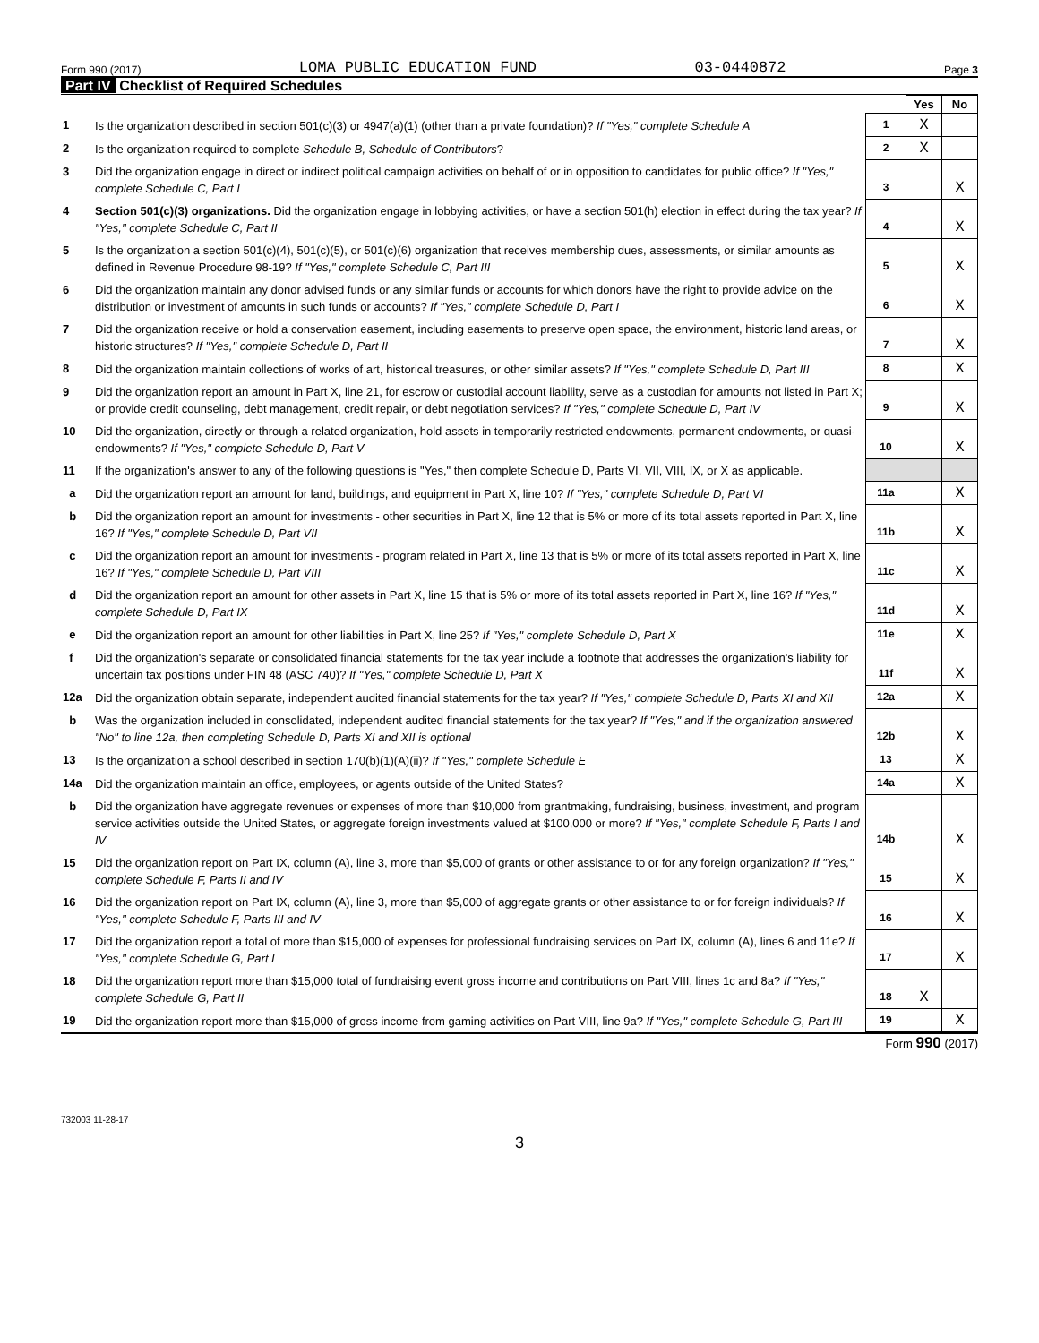Form 990 (2017) LOMA PUBLIC EDUCATION FUND 03-0440872 Page 3
Part IV Checklist of Required Schedules
| | | | Yes | No |
| 1 | Is the organization described in section 501(c)(3) or 4947(a)(1) (other than a private foundation)? If "Yes," complete Schedule A | 1 | X | |
| 2 | Is the organization required to complete Schedule B, Schedule of Contributors ? | 2 | X | |
| 3 | Did the organization engage in direct or indirect political campaign activities on behalf of or in opposition to candidates for public office? If "Yes," complete Schedule C, Part I | 3 | | X |
| 4 | Section 501(c)(3) organizations. Did the organization engage in lobbying activities, or have a section 501(h) election in effect during the tax year? If "Yes," complete Schedule C, Part II | 4 | | X |
| 5 | Is the organization a section 501(c)(4), 501(c)(5), or 501(c)(6) organization that receives membership dues, assessments, or similar amounts as defined in Revenue Procedure 98-19? If "Yes," complete Schedule C, Part III | 5 | | X |
| 6 | Did the organization maintain any donor advised funds or any similar funds or accounts for which donors have the right to provide advice on the distribution or investment of amounts in such funds or accounts? If "Yes," complete Schedule D, Part I | 6 | | X |
| 7 | Did the organization receive or hold a conservation easement, including easements to preserve open space, the environment, historic land areas, or historic structures? If "Yes," complete Schedule D, Part II | 7 | | X |
| 8 | Did the organization maintain collections of works of art, historical treasures, or other similar assets? If "Yes," complete Schedule D, Part III | 8 | | X |
| 9 | Did the organization report an amount in Part X, line 21, for escrow or custodial account liability, serve as a custodian for amounts not listed in Part X; or provide credit counseling, debt management, credit repair, or debt negotiation services? If "Yes," complete Schedule D, Part IV | 9 | | X |
| 10 | Did the organization, directly or through a related organization, hold assets in temporarily restricted endowments, permanent endowments, or quasi-endowments? If "Yes," complete Schedule D, Part V | 10 | | X |
| 11 | If the organization's answer to any of the following questions is "Yes," then complete Schedule D, Parts VI, VII, VIII, IX, or X as applicable. | | | |
| a | Did the organization report an amount for land, buildings, and equipment in Part X, line 10? If "Yes," complete Schedule D, Part VI | 11a | | X |
| b | Did the organization report an amount for investments - other securities in Part X, line 12 that is 5% or more of its total assets reported in Part X, line 16? If "Yes," complete Schedule D, Part VII | 11b | | X |
| c | Did the organization report an amount for investments - program related in Part X, line 13 that is 5% or more of its total assets reported in Part X, line 16? If "Yes," complete Schedule D, Part VIII | 11c | | X |
| d | Did the organization report an amount for other assets in Part X, line 15 that is 5% or more of its total assets reported in Part X, line 16? If "Yes," complete Schedule D, Part IX | 11d | | X |
| e | Did the organization report an amount for other liabilities in Part X, line 25? If "Yes," complete Schedule D, Part X | 11e | | X |
| f | Did the organization's separate or consolidated financial statements for the tax year include a footnote that addresses the organization's liability for uncertain tax positions under FIN 48 (ASC 740)? If "Yes," complete Schedule D, Part X | 11f | | X |
| 12a | Did the organization obtain separate, independent audited financial statements for the tax year? If "Yes," complete Schedule D, Parts XI and XII | 12a | | X |
| b | Was the organization included in consolidated, independent audited financial statements for the tax year? If "Yes," and if the organization answered "No" to line 12a, then completing Schedule D, Parts XI and XII is optional | 12b | | X |
| 13 | Is the organization a school described in section 170(b)(1)(A)(ii)? If "Yes," complete Schedule E | 13 | | X |
| 14a | Did the organization maintain an office, employees, or agents outside of the United States? | 14a | | X |
| b | Did the organization have aggregate revenues or expenses of more than $10,000 from grantmaking, fundraising, business, investment, and program service activities outside the United States, or aggregate foreign investments valued at $100,000 or more? If "Yes," complete Schedule F, Parts I and IV | 14b | | X |
| 15 | Did the organization report on Part IX, column (A), line 3, more than $5,000 of grants or other assistance to or for any foreign organization? If "Yes," complete Schedule F, Parts II and IV | 15 | | X |
| 16 | Did the organization report on Part IX, column (A), line 3, more than $5,000 of aggregate grants or other assistance to or for foreign individuals? If "Yes," complete Schedule F, Parts III and IV | 16 | | X |
| 17 | Did the organization report a total of more than $15,000 of expenses for professional fundraising services on Part IX, column (A), lines 6 and 11e? If "Yes," complete Schedule G, Part I | 17 | | X |
| 18 | Did the organization report more than $15,000 total of fundraising event gross income and contributions on Part VIII, lines 1c and 8a? If "Yes," complete Schedule G, Part II | 18 | X | |
| 19 | Did the organization report more than $15,000 of gross income from gaming activities on Part VIII, line 9a? If "Yes," complete Schedule G, Part III | 19 | | X |
Form 990 (2017)
732003 11-28-17
3